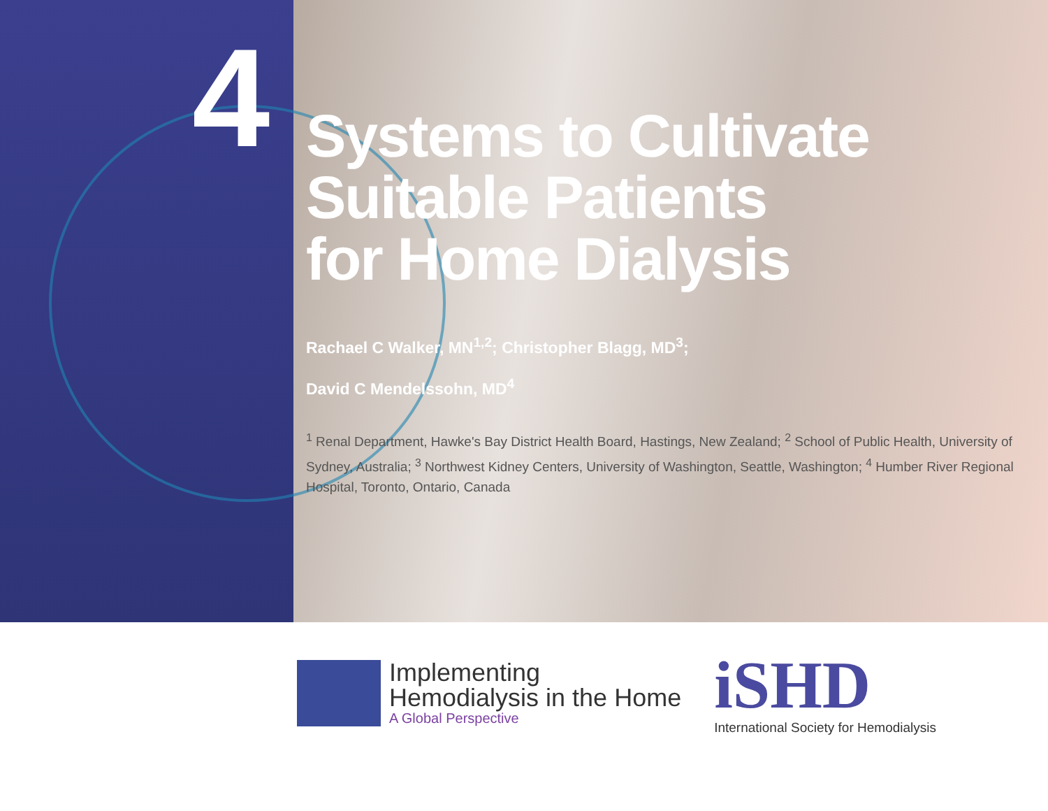4
Systems to Cultivate
Suitable Patients
for Home Dialysis
Rachael C Walker, MN<sup>1,2</sup>; Christopher Blagg, MD<sup>3</sup>;
David C Mendelssohn, MD<sup>4</sup>
<sup>1</sup> Renal Department, Hawke's Bay District Health Board, Hastings, New Zealand; <sup>2</sup> School of Public Health, University of Sydney, Australia; <sup>3</sup> Northwest Kidney Centers, University of Washington, Seattle, Washington; <sup>4</sup> Humber River Regional Hospital, Toronto, Ontario, Canada
Implementing
Hemodialysis in the Home
A Global Perspective
iSHD
International Society for Hemodialysis